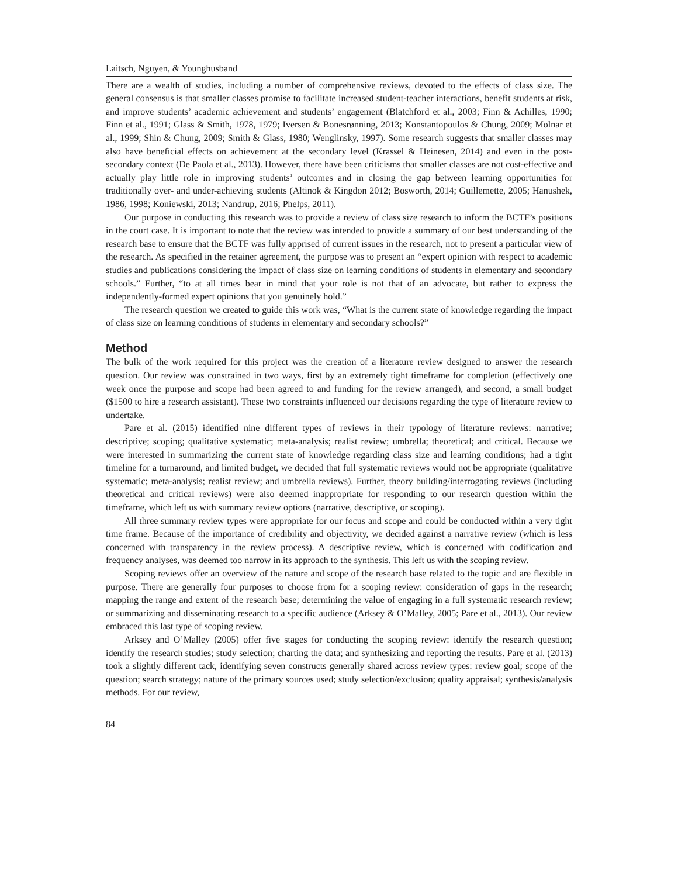Laitsch, Nguyen, & Younghusband
There are a wealth of studies, including a number of comprehensive reviews, devoted to the effects of class size. The general consensus is that smaller classes promise to facilitate increased student-teacher interactions, benefit students at risk, and improve students’ academic achievement and students’ engagement (Blatchford et al., 2003; Finn & Achilles, 1990; Finn et al., 1991; Glass & Smith, 1978, 1979; Iversen & Bonesrønning, 2013; Konstantopoulos & Chung, 2009; Molnar et al., 1999; Shin & Chung, 2009; Smith & Glass, 1980; Wenglinsky, 1997). Some research suggests that smaller classes may also have beneficial effects on achievement at the secondary level (Krassel & Heinesen, 2014) and even in the post-secondary context (De Paola et al., 2013). However, there have been criticisms that smaller classes are not cost-effective and actually play little role in improving students’ outcomes and in closing the gap between learning opportunities for traditionally over- and under-achieving students (Altinok & Kingdon 2012; Bosworth, 2014; Guillemette, 2005; Hanushek, 1986, 1998; Koniewski, 2013; Nandrup, 2016; Phelps, 2011).
Our purpose in conducting this research was to provide a review of class size research to inform the BCTF’s positions in the court case. It is important to note that the review was intended to provide a summary of our best understanding of the research base to ensure that the BCTF was fully apprised of current issues in the research, not to present a particular view of the research. As specified in the retainer agreement, the purpose was to present an “expert opinion with respect to academic studies and publications considering the impact of class size on learning conditions of students in elementary and secondary schools.” Further, “to at all times bear in mind that your role is not that of an advocate, but rather to express the independently-formed expert opinions that you genuinely hold.”
The research question we created to guide this work was, “What is the current state of knowledge regarding the impact of class size on learning conditions of students in elementary and secondary schools?”
Method
The bulk of the work required for this project was the creation of a literature review designed to answer the research question. Our review was constrained in two ways, first by an extremely tight timeframe for completion (effectively one week once the purpose and scope had been agreed to and funding for the review arranged), and second, a small budget ($1500 to hire a research assistant). These two constraints influenced our decisions regarding the type of literature review to undertake.
Pare et al. (2015) identified nine different types of reviews in their typology of literature reviews: narrative; descriptive; scoping; qualitative systematic; meta-analysis; realist review; umbrella; theoretical; and critical. Because we were interested in summarizing the current state of knowledge regarding class size and learning conditions; had a tight timeline for a turnaround, and limited budget, we decided that full systematic reviews would not be appropriate (qualitative systematic; meta-analysis; realist review; and umbrella reviews). Further, theory building/interrogating reviews (including theoretical and critical reviews) were also deemed inappropriate for responding to our research question within the timeframe, which left us with summary review options (narrative, descriptive, or scoping).
All three summary review types were appropriate for our focus and scope and could be conducted within a very tight time frame. Because of the importance of credibility and objectivity, we decided against a narrative review (which is less concerned with transparency in the review process). A descriptive review, which is concerned with codification and frequency analyses, was deemed too narrow in its approach to the synthesis. This left us with the scoping review.
Scoping reviews offer an overview of the nature and scope of the research base related to the topic and are flexible in purpose. There are generally four purposes to choose from for a scoping review: consideration of gaps in the research; mapping the range and extent of the research base; determining the value of engaging in a full systematic research review; or summarizing and disseminating research to a specific audience (Arksey & O’Malley, 2005; Pare et al., 2013). Our review embraced this last type of scoping review.
Arksey and O’Malley (2005) offer five stages for conducting the scoping review: identify the research question; identify the research studies; study selection; charting the data; and synthesizing and reporting the results. Pare et al. (2013) took a slightly different tack, identifying seven constructs generally shared across review types: review goal; scope of the question; search strategy; nature of the primary sources used; study selection/exclusion; quality appraisal; synthesis/analysis methods. For our review,
84